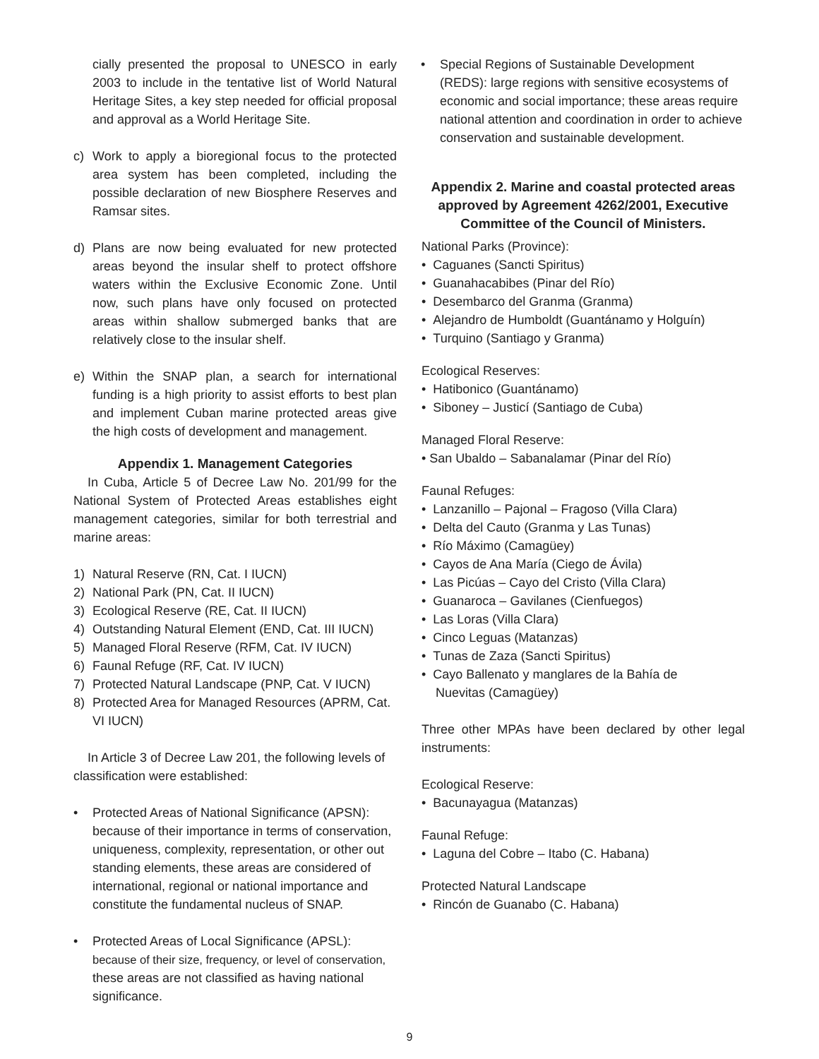cially presented the proposal to UNESCO in early 2003 to include in the tentative list of World Natural Heritage Sites, a key step needed for official proposal and approval as a World Heritage Site.
c) Work to apply a bioregional focus to the protected area system has been completed, including the possible declaration of new Biosphere Reserves and Ramsar sites.
d) Plans are now being evaluated for new protected areas beyond the insular shelf to protect offshore waters within the Exclusive Economic Zone. Until now, such plans have only focused on protected areas within shallow submerged banks that are relatively close to the insular shelf.
e) Within the SNAP plan, a search for international funding is a high priority to assist efforts to best plan and implement Cuban marine protected areas give the high costs of development and management.
Appendix 1. Management Categories
In Cuba, Article 5 of Decree Law No. 201/99 for the National System of Protected Areas establishes eight management categories, similar for both terrestrial and marine areas:
1) Natural Reserve (RN, Cat. I IUCN)
2) National Park (PN, Cat. II IUCN)
3) Ecological Reserve (RE, Cat. II IUCN)
4) Outstanding Natural Element (END, Cat. III IUCN)
5) Managed Floral Reserve (RFM, Cat. IV IUCN)
6) Faunal Refuge (RF, Cat. IV IUCN)
7) Protected Natural Landscape (PNP, Cat. V IUCN)
8) Protected Area for Managed Resources (APRM, Cat. VI IUCN)
In Article 3 of Decree Law 201, the following levels of classification were established:
• Protected Areas of National Significance (APSN): because of their importance in terms of conservation, uniqueness, complexity, representation, or other out standing elements, these areas are considered of international, regional or national importance and constitute the fundamental nucleus of SNAP.
• Protected Areas of Local Significance (APSL): because of their size, frequency, or level of conservation, these areas are not classified as having national significance.
• Special Regions of Sustainable Development (REDS): large regions with sensitive ecosystems of economic and social importance; these areas require national attention and coordination in order to achieve conservation and sustainable development.
Appendix 2. Marine and coastal protected areas approved by Agreement 4262/2001, Executive Committee of the Council of Ministers.
National Parks (Province):
• Caguanes (Sancti Spiritus)
• Guanahacabibes (Pinar del Río)
• Desembarco del Granma (Granma)
• Alejandro de Humboldt (Guantánamo y Holguín)
• Turquino (Santiago y Granma)
Ecological Reserves:
• Hatibonico (Guantánamo)
• Siboney – Justicí (Santiago de Cuba)
Managed Floral Reserve:
• San Ubaldo – Sabanalamar (Pinar del Río)
Faunal Refuges:
• Lanzanillo – Pajonal – Fragoso (Villa Clara)
• Delta del Cauto (Granma y Las Tunas)
• Río Máximo (Camagüey)
• Cayos de Ana María (Ciego de Ávila)
• Las Picúas – Cayo del Cristo (Villa Clara)
• Guanaroca – Gavilanes (Cienfuegos)
• Las Loras (Villa Clara)
• Cinco Leguas (Matanzas)
• Tunas de Zaza (Sancti Spiritus)
• Cayo Ballenato y manglares de la Bahía de
Nuevitas (Camagüey)
Three other MPAs have been declared by other legal instruments:
Ecological Reserve:
• Bacunayagua (Matanzas)
Faunal Refuge:
• Laguna del Cobre – Itabo (C. Habana)
Protected Natural Landscape
• Rincón de Guanabo (C. Habana)
9